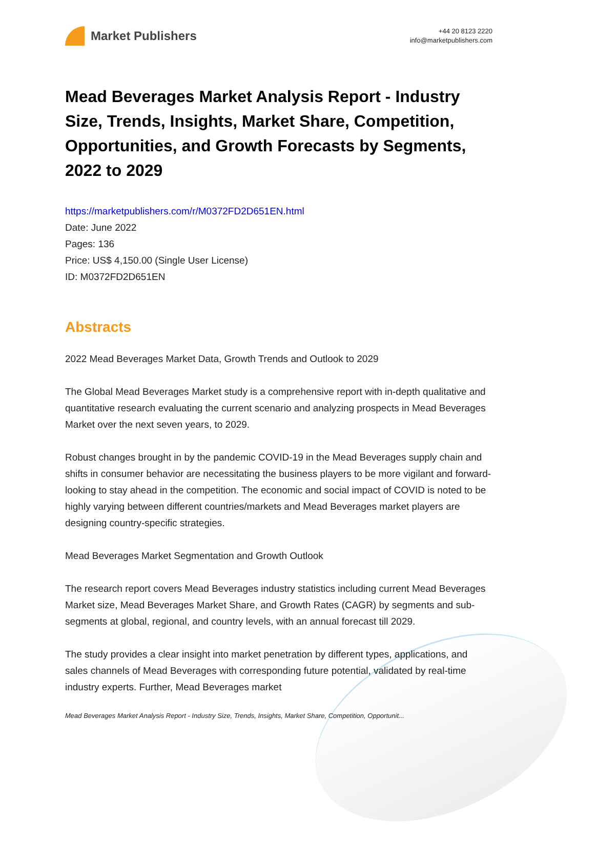Market Publishers
+44 20 8123 2220
info@marketpublishers.com
Mead Beverages Market Analysis Report - Industry Size, Trends, Insights, Market Share, Competition, Opportunities, and Growth Forecasts by Segments, 2022 to 2029
https://marketpublishers.com/r/M0372FD2D651EN.html
Date: June 2022
Pages: 136
Price: US$ 4,150.00 (Single User License)
ID: M0372FD2D651EN
Abstracts
2022 Mead Beverages Market Data, Growth Trends and Outlook to 2029
The Global Mead Beverages Market study is a comprehensive report with in-depth qualitative and quantitative research evaluating the current scenario and analyzing prospects in Mead Beverages Market over the next seven years, to 2029.
Robust changes brought in by the pandemic COVID-19 in the Mead Beverages supply chain and shifts in consumer behavior are necessitating the business players to be more vigilant and forward-looking to stay ahead in the competition. The economic and social impact of COVID is noted to be highly varying between different countries/markets and Mead Beverages market players are designing country-specific strategies.
Mead Beverages Market Segmentation and Growth Outlook
The research report covers Mead Beverages industry statistics including current Mead Beverages Market size, Mead Beverages Market Share, and Growth Rates (CAGR) by segments and sub-segments at global, regional, and country levels, with an annual forecast till 2029.
The study provides a clear insight into market penetration by different types, applications, and sales channels of Mead Beverages with corresponding future potential, validated by real-time industry experts. Further, Mead Beverages market
Mead Beverages Market Analysis Report - Industry Size, Trends, Insights, Market Share, Competition, Opportunit...